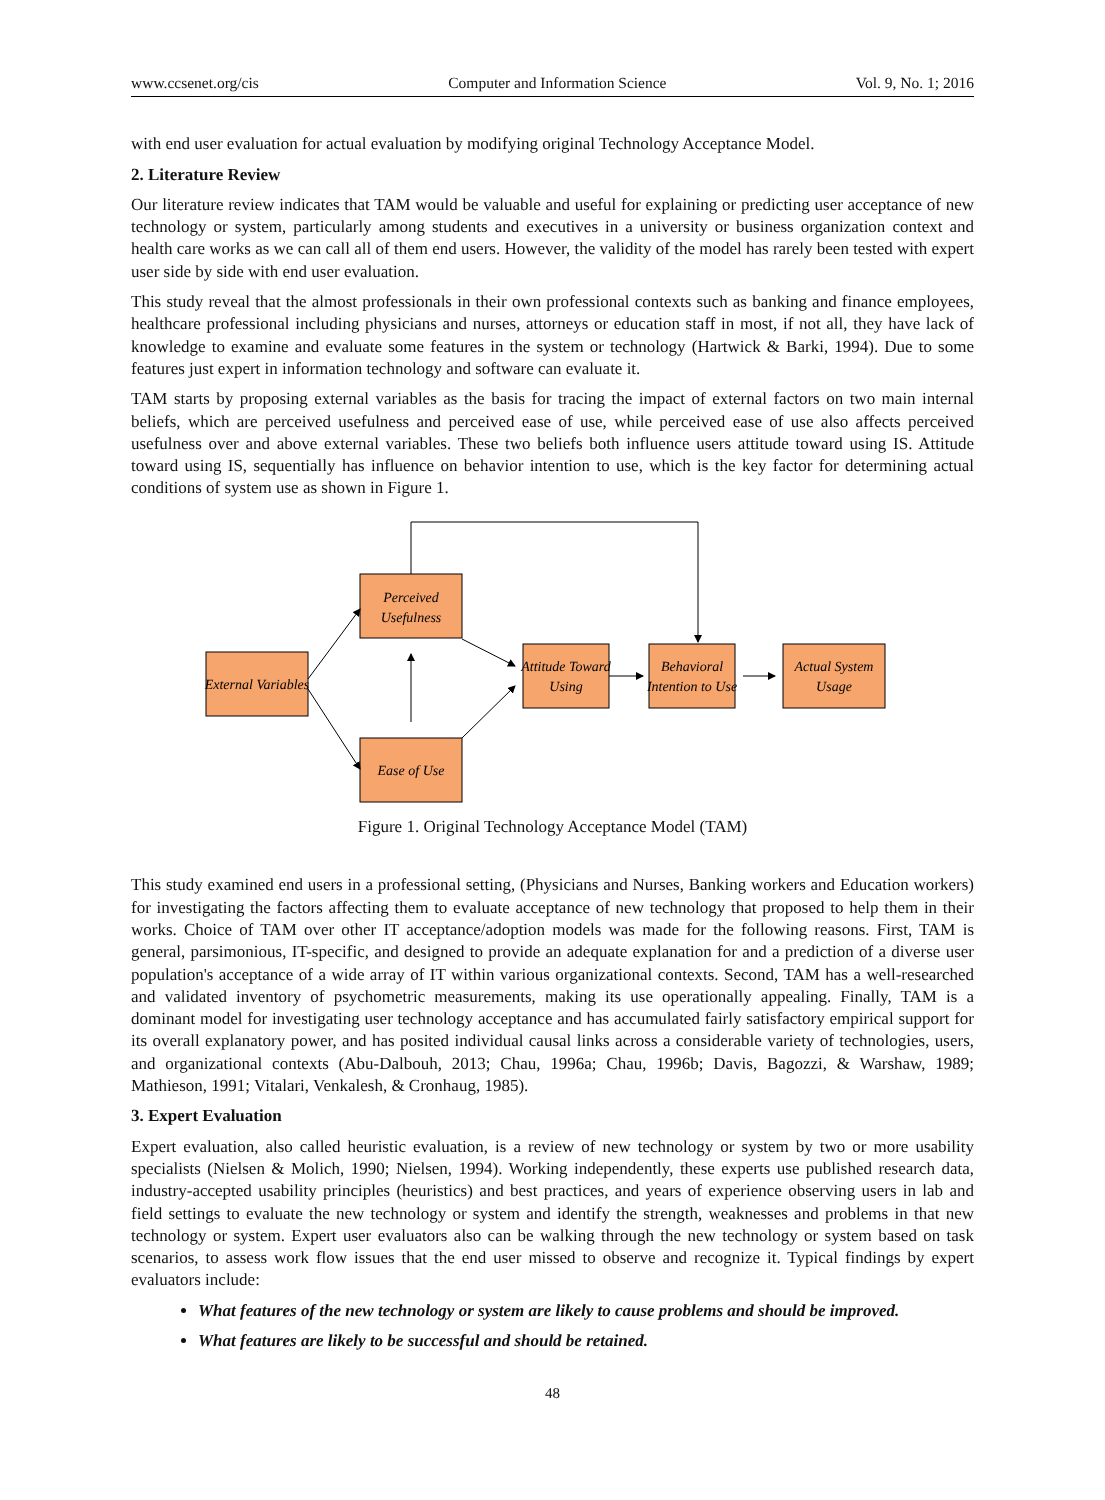www.ccsenet.org/cis Computer and Information Science Vol. 9, No. 1; 2016
with end user evaluation for actual evaluation by modifying original Technology Acceptance Model.
2. Literature Review
Our literature review indicates that TAM would be valuable and useful for explaining or predicting user acceptance of new technology or system, particularly among students and executives in a university or business organization context and health care works as we can call all of them end users. However, the validity of the model has rarely been tested with expert user side by side with end user evaluation.
This study reveal that the almost professionals in their own professional contexts such as banking and finance employees, healthcare professional including physicians and nurses, attorneys or education staff in most, if not all, they have lack of knowledge to examine and evaluate some features in the system or technology (Hartwick & Barki, 1994). Due to some features just expert in information technology and software can evaluate it.
TAM starts by proposing external variables as the basis for tracing the impact of external factors on two main internal beliefs, which are perceived usefulness and perceived ease of use, while perceived ease of use also affects perceived usefulness over and above external variables. These two beliefs both influence users attitude toward using IS. Attitude toward using IS, sequentially has influence on behavior intention to use, which is the key factor for determining actual conditions of system use as shown in Figure 1.
External Variables
Perceived
Usefulness
Ease of Use
Attitude Toward
Using
Behavioral
Intention to Use
Actual System
Usage
Figure 1. Original Technology Acceptance Model (TAM)
This study examined end users in a professional setting, (Physicians and Nurses, Banking workers and Education workers) for investigating the factors affecting them to evaluate acceptance of new technology that proposed to help them in their works. Choice of TAM over other IT acceptance/adoption models was made for the following reasons. First, TAM is general, parsimonious, IT-specific, and designed to provide an adequate explanation for and a prediction of a diverse user population's acceptance of a wide array of IT within various organizational contexts. Second, TAM has a well-researched and validated inventory of psychometric measurements, making its use operationally appealing. Finally, TAM is a dominant model for investigating user technology acceptance and has accumulated fairly satisfactory empirical support for its overall explanatory power, and has posited individual causal links across a considerable variety of technologies, users, and organizational contexts (Abu-Dalbouh, 2013; Chau, 1996a; Chau, 1996b; Davis, Bagozzi, & Warshaw, 1989; Mathieson, 1991; Vitalari, Venkalesh, & Cronhaug, 1985).
3. Expert Evaluation
Expert evaluation, also called heuristic evaluation, is a review of new technology or system by two or more usability specialists (Nielsen & Molich, 1990; Nielsen, 1994). Working independently, these experts use published research data, industry-accepted usability principles (heuristics) and best practices, and years of experience observing users in lab and field settings to evaluate the new technology or system and identify the strength, weaknesses and problems in that new technology or system. Expert user evaluators also can be walking through the new technology or system based on task scenarios, to assess work flow issues that the end user missed to observe and recognize it. Typical findings by expert evaluators include:
What features of the new technology or system are likely to cause problems and should be improved.
What features are likely to be successful and should be retained.
48